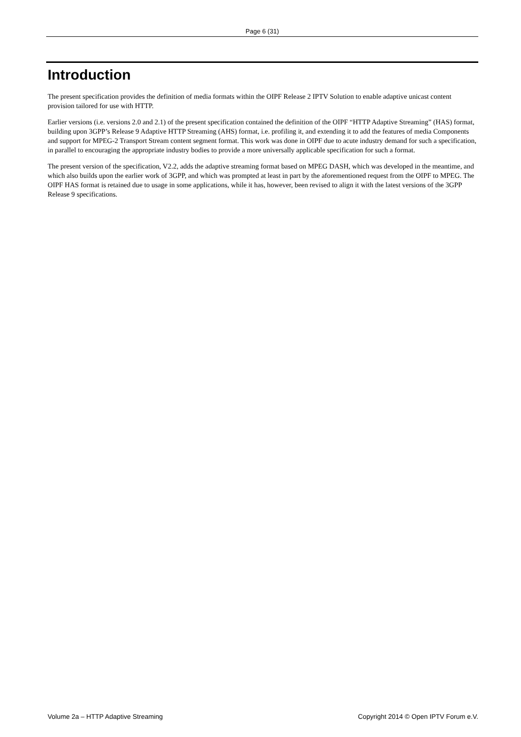Page 6 (31)
Introduction
The present specification provides the definition of media formats within the OIPF Release 2 IPTV Solution to enable adaptive unicast content provision tailored for use with HTTP.
Earlier versions (i.e. versions 2.0 and 2.1) of the present specification contained the definition of the OIPF “HTTP Adaptive Streaming” (HAS) format, building upon 3GPP’s Release 9 Adaptive HTTP Streaming (AHS) format, i.e. profiling it, and extending it to add the features of media Components and support for MPEG-2 Transport Stream content segment format. This work was done in OIPF due to acute industry demand for such a specification, in parallel to encouraging the appropriate industry bodies to provide a more universally applicable specification for such a format.
The present version of the specification, V2.2, adds the adaptive streaming format based on MPEG DASH, which was developed in the meantime, and which also builds upon the earlier work of 3GPP, and which was prompted at least in part by the aforementioned request from the OIPF to MPEG. The OIPF HAS format is retained due to usage in some applications, while it has, however, been revised to align it with the latest versions of the 3GPP Release 9 specifications.
Volume 2a – HTTP Adaptive Streaming Copyright 2014 © Open IPTV Forum e.V.